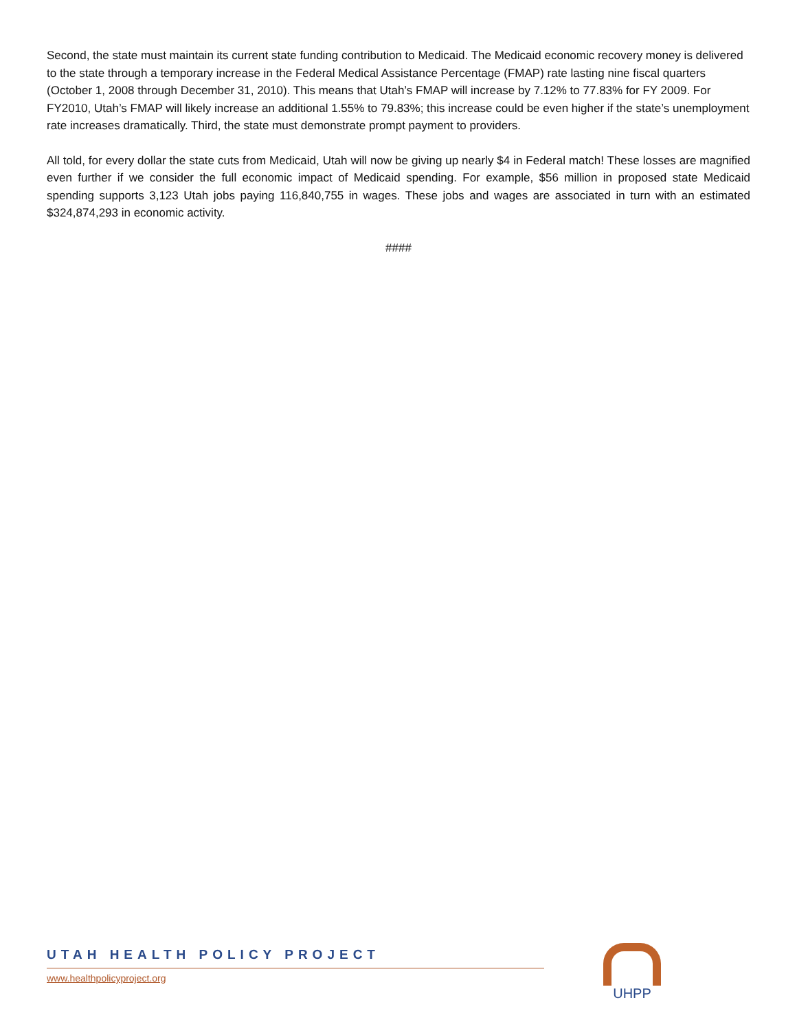Second, the state must maintain its current state funding contribution to Medicaid. The Medicaid economic recovery money is delivered to the state through a temporary increase in the Federal Medical Assistance Percentage (FMAP) rate lasting nine fiscal quarters (October 1, 2008 through December 31, 2010). This means that Utah’s FMAP will increase by 7.12% to 77.83% for FY 2009. For FY2010, Utah’s FMAP will likely increase an additional 1.55% to 79.83%; this increase could be even higher if the state’s unemployment rate increases dramatically. Third, the state must demonstrate prompt payment to providers.
All told, for every dollar the state cuts from Medicaid, Utah will now be giving up nearly $4 in Federal match! These losses are magnified even further if we consider the full economic impact of Medicaid spending. For example, $56 million in proposed state Medicaid spending supports 3,123 Utah jobs paying 116,840,755 in wages. These jobs and wages are associated in turn with an estimated $324,874,293 in economic activity.
####
UTAH HEALTH POLICY PROJECT
www.healthpolicyproject.org
UHPP